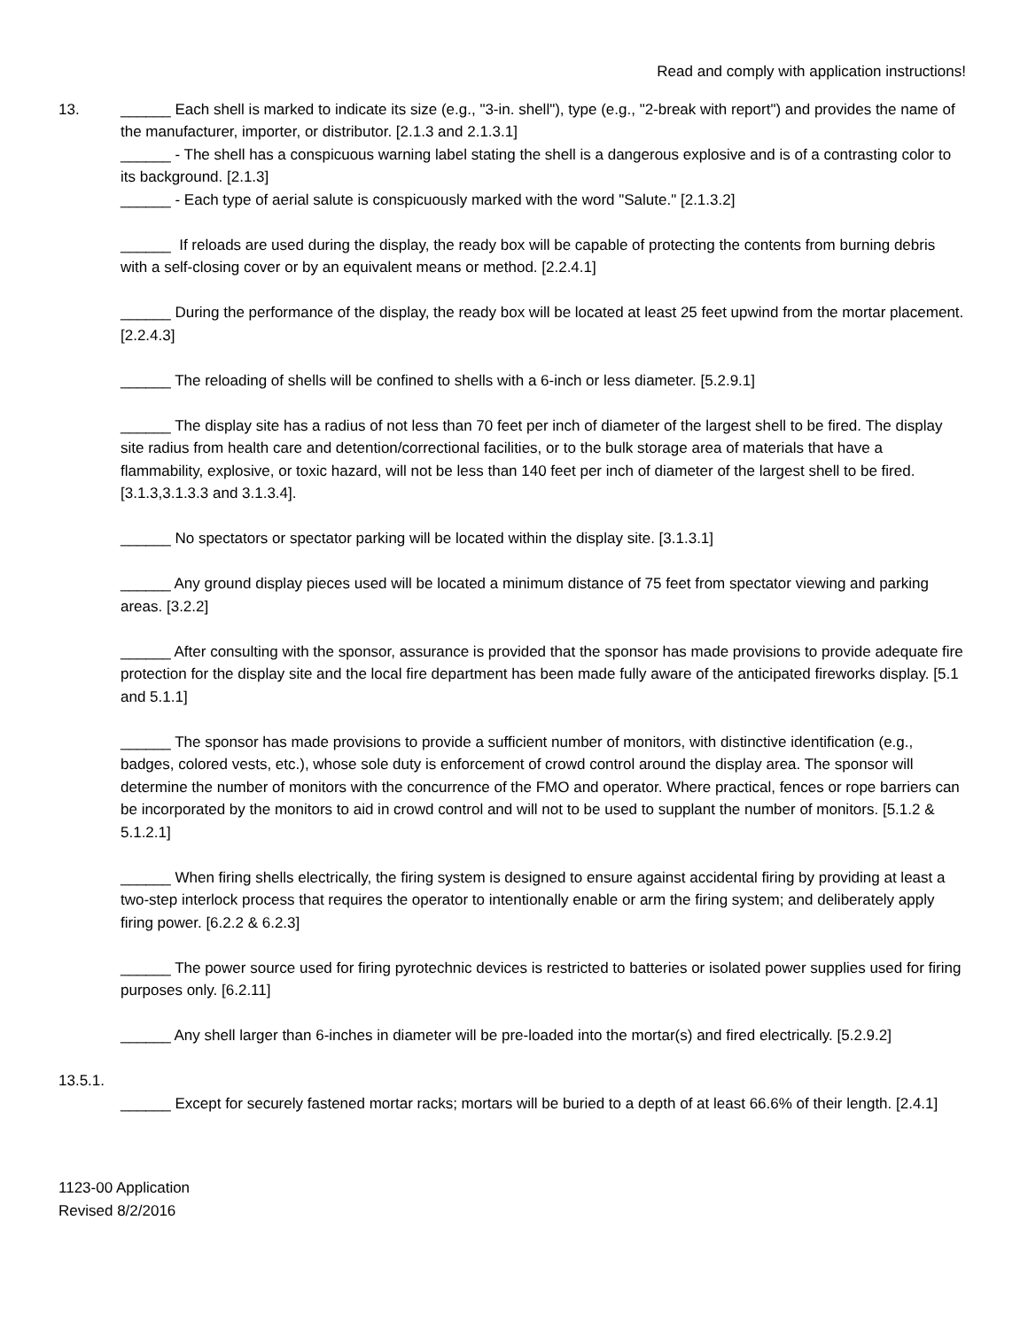Read and comply with application instructions!
13. ______ Each shell is marked to indicate its size (e.g., "3-in. shell"), type (e.g., "2-break with report") and provides the name of the manufacturer, importer, or distributor. [2.1.3 and 2.1.3.1]
______ - The shell has a conspicuous warning label stating the shell is a dangerous explosive and is of a contrasting color to its background. [2.1.3]
______ - Each type of aerial salute is conspicuously marked with the word "Salute." [2.1.3.2]
______ If reloads are used during the display, the ready box will be capable of protecting the contents from burning debris with a self-closing cover or by an equivalent means or method. [2.2.4.1]
______ During the performance of the display, the ready box will be located at least 25 feet upwind from the mortar placement. [2.2.4.3]
______ The reloading of shells will be confined to shells with a 6-inch or less diameter. [5.2.9.1]
______ The display site has a radius of not less than 70 feet per inch of diameter of the largest shell to be fired. The display site radius from health care and detention/correctional facilities, or to the bulk storage area of materials that have a flammability, explosive, or toxic hazard, will not be less than 140 feet per inch of diameter of the largest shell to be fired. [3.1.3,3.1.3.3 and 3.1.3.4].
______ No spectators or spectator parking will be located within the display site. [3.1.3.1]
______ Any ground display pieces used will be located a minimum distance of 75 feet from spectator viewing and parking areas. [3.2.2]
______ After consulting with the sponsor, assurance is provided that the sponsor has made provisions to provide adequate fire protection for the display site and the local fire department has been made fully aware of the anticipated fireworks display. [5.1 and 5.1.1]
______ The sponsor has made provisions to provide a sufficient number of monitors, with distinctive identification (e.g., badges, colored vests, etc.), whose sole duty is enforcement of crowd control around the display area. The sponsor will determine the number of monitors with the concurrence of the FMO and operator. Where practical, fences or rope barriers can be incorporated by the monitors to aid in crowd control and will not to be used to supplant the number of monitors. [5.1.2 & 5.1.2.1]
______ When firing shells electrically, the firing system is designed to ensure against accidental firing by providing at least a two-step interlock process that requires the operator to intentionally enable or arm the firing system; and deliberately apply firing power. [6.2.2 & 6.2.3]
______ The power source used for firing pyrotechnic devices is restricted to batteries or isolated power supplies used for firing purposes only. [6.2.11]
______ Any shell larger than 6-inches in diameter will be pre-loaded into the mortar(s) and fired electrically. [5.2.9.2]
13.5.1.
______ Except for securely fastened mortar racks; mortars will be buried to a depth of at least 66.6% of their length. [2.4.1]
1123-00 Application
Revised 8/2/2016